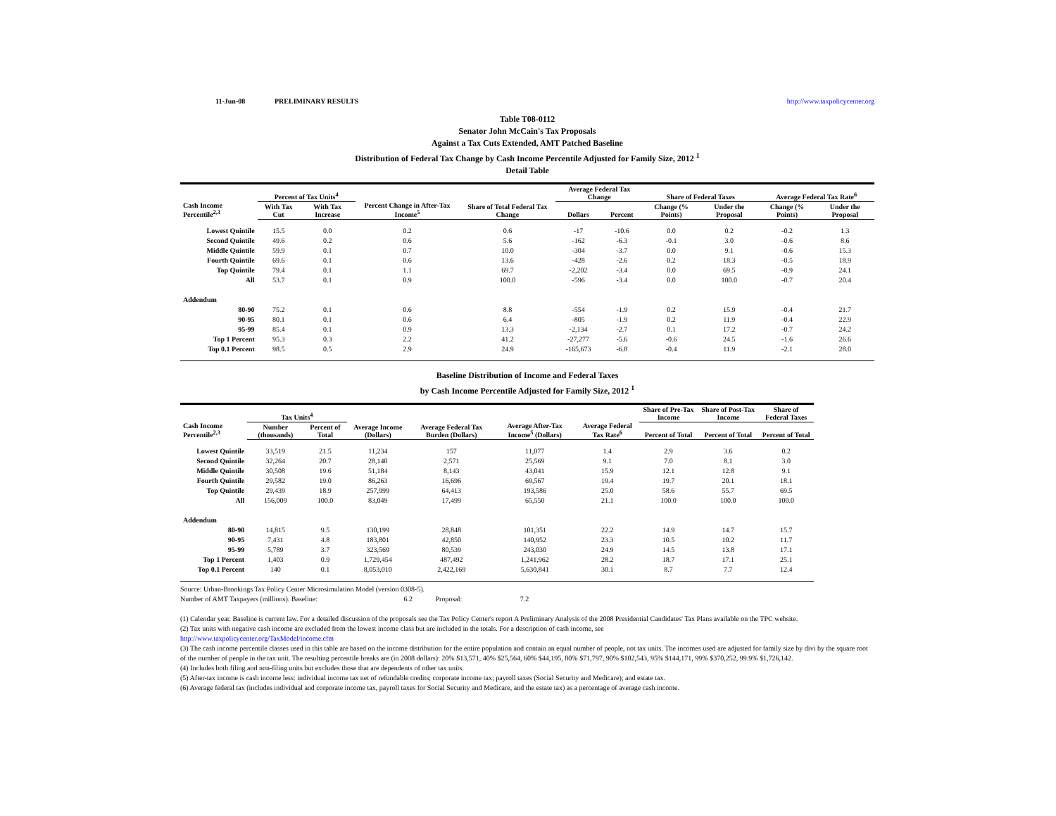11-Jun-08 PRELIMINARY RESULTS http://www.taxpolicycenter.org
Table T08-0112
Senator John McCain's Tax Proposals
Against a Tax Cuts Extended, AMT Patched Baseline
Distribution of Federal Tax Change by Cash Income Percentile Adjusted for Family Size, 2012 <sup>1</sup>
Detail Table
| Cash Income Percentile<sup>2,3</sup> | Percent of Tax Units<sup>4</sup> | | Percent Change in After-Tax Income<sup>5</sup> | Share of Total Federal Tax Change | Average Federal Tax Change | | Share of Federal Taxes | | Average Federal Tax Rate<sup>6</sup> | |
| --- | --- | --- | --- | --- | --- | --- | --- | --- | --- | --- |
| | With Tax Cut | With Tax Increase | | | Dollars | Percent | Change (% Points) | Under the Proposal | Change (% Points) | Under the Proposal |
| Lowest Quintile | 15.5 | 0.0 | 0.2 | 0.6 | -17 | -10.6 | 0.0 | 0.2 | -0.2 | 1.3 |
| Second Quintile | 49.6 | 0.2 | 0.6 | 5.6 | -162 | -6.3 | -0.1 | 3.0 | -0.6 | 8.6 |
| Middle Quintile | 59.9 | 0.1 | 0.7 | 10.0 | -304 | -3.7 | 0.0 | 9.1 | -0.6 | 15.3 |
| Fourth Quintile | 69.6 | 0.1 | 0.6 | 13.6 | -428 | -2.6 | 0.2 | 18.3 | -0.5 | 18.9 |
| Top Quintile | 79.4 | 0.1 | 1.1 | 69.7 | -2,202 | -3.4 | 0.0 | 69.5 | -0.9 | 24.1 |
| All | 53.7 | 0.1 | 0.9 | 100.0 | -596 | -3.4 | 0.0 | 100.0 | -0.7 | 20.4 |
| Addendum | | | | | | | | | | |
| 80-90 | 75.2 | 0.1 | 0.6 | 8.8 | -554 | -1.9 | 0.2 | 15.9 | -0.4 | 21.7 |
| 90-95 | 80.1 | 0.1 | 0.6 | 6.4 | -805 | -1.9 | 0.2 | 11.9 | -0.4 | 22.9 |
| 95-99 | 85.4 | 0.1 | 0.9 | 13.3 | -2,134 | -2.7 | 0.1 | 17.2 | -0.7 | 24.2 |
| Top 1 Percent | 95.3 | 0.3 | 2.2 | 41.2 | -27,277 | -5.6 | -0.6 | 24.5 | -1.6 | 26.6 |
| Top 0.1 Percent | 98.5 | 0.5 | 2.9 | 24.9 | -165,673 | -6.8 | -0.4 | 11.9 | -2.1 | 28.0 |
Baseline Distribution of Income and Federal Taxes
by Cash Income Percentile Adjusted for Family Size, 2012 <sup>1</sup>
| Cash Income Percentile<sup>2,3</sup> | Tax Units<sup>4</sup> | | Average Income (Dollars) | Average Federal Tax Burden (Dollars) | Average After-Tax Income<sup>5</sup> (Dollars) | Average Federal Tax Rate<sup>6</sup> | Share of Pre-Tax Income | Share of Post-Tax Income | Share of Federal Taxes |
| --- | --- | --- | --- | --- | --- | --- | --- | --- | --- |
| | Number (thousands) | Percent of Total | | | | | Percent of Total | Percent of Total | Percent of Total |
| Lowest Quintile | 33,519 | 21.5 | 11,234 | 157 | 11,077 | 1.4 | 2.9 | 3.6 | 0.2 |
| Second Quintile | 32,264 | 20.7 | 28,140 | 2,571 | 25,569 | 9.1 | 7.0 | 8.1 | 3.0 |
| Middle Quintile | 30,508 | 19.6 | 51,184 | 8,143 | 43,041 | 15.9 | 12.1 | 12.8 | 9.1 |
| Fourth Quintile | 29,582 | 19.0 | 86,263 | 16,696 | 69,567 | 19.4 | 19.7 | 20.1 | 18.1 |
| Top Quintile | 29,439 | 18.9 | 257,999 | 64,413 | 193,586 | 25.0 | 58.6 | 55.7 | 69.5 |
| All | 156,009 | 100.0 | 83,049 | 17,499 | 65,550 | 21.1 | 100.0 | 100.0 | 100.0 |
| Addendum | | | | | | | | | |
| 80-90 | 14,815 | 9.5 | 130,199 | 28,848 | 101,351 | 22.2 | 14.9 | 14.7 | 15.7 |
| 90-95 | 7,431 | 4.8 | 183,801 | 42,850 | 140,952 | 23.3 | 10.5 | 10.2 | 11.7 |
| 95-99 | 5,789 | 3.7 | 323,569 | 80,539 | 243,030 | 24.9 | 14.5 | 13.8 | 17.1 |
| Top 1 Percent | 1,403 | 0.9 | 1,729,454 | 487,492 | 1,241,962 | 28.2 | 18.7 | 17.1 | 25.1 |
| Top 0.1 Percent | 140 | 0.1 | 8,053,010 | 2,422,169 | 5,630,841 | 30.1 | 8.7 | 7.7 | 12.4 |
Source: Urban-Brookings Tax Policy Center Microsimulation Model (version 0308-5).
Number of AMT Taxpayers (millions). Baseline: 6.2 Proposal: 7.2
(1) Calendar year. Baseline is current law. For a detailed discussion of the proposals see the Tax Policy Center's report A Preliminary Analysis of the 2008 Presidential Candidates' Tax Plans available on the TPC website.
(2) Tax units with negative cash income are excluded from the lowest income class but are included in the totals. For a description of cash income, see
http://www.taxpolicycenter.org/TaxModel/income.cfm
(3) The cash income percentile classes used in this table are based on the income distribution for the entire population and contain an equal number of people, not tax units. The incomes used are adjusted for family size by divi by the square root of the number of people in the tax unit. The resulting percentile breaks are (in 2008 dollars): 20% $13,571, 40% $25,564, 60% $44,195, 80% $71,797, 90% $102,543, 95% $144,171, 99% $370,252, 99.9% $1,726,142.
(4) Includes both filing and non-filing units but excludes those that are dependents of other tax units.
(5) After-tax income is cash income less: individual income tax net of refundable credits; corporate income tax; payroll taxes (Social Security and Medicare); and estate tax.
(6) Average federal tax (includes individual and corporate income tax, payroll taxes for Social Security and Medicare, and the estate tax) as a percentage of average cash income.